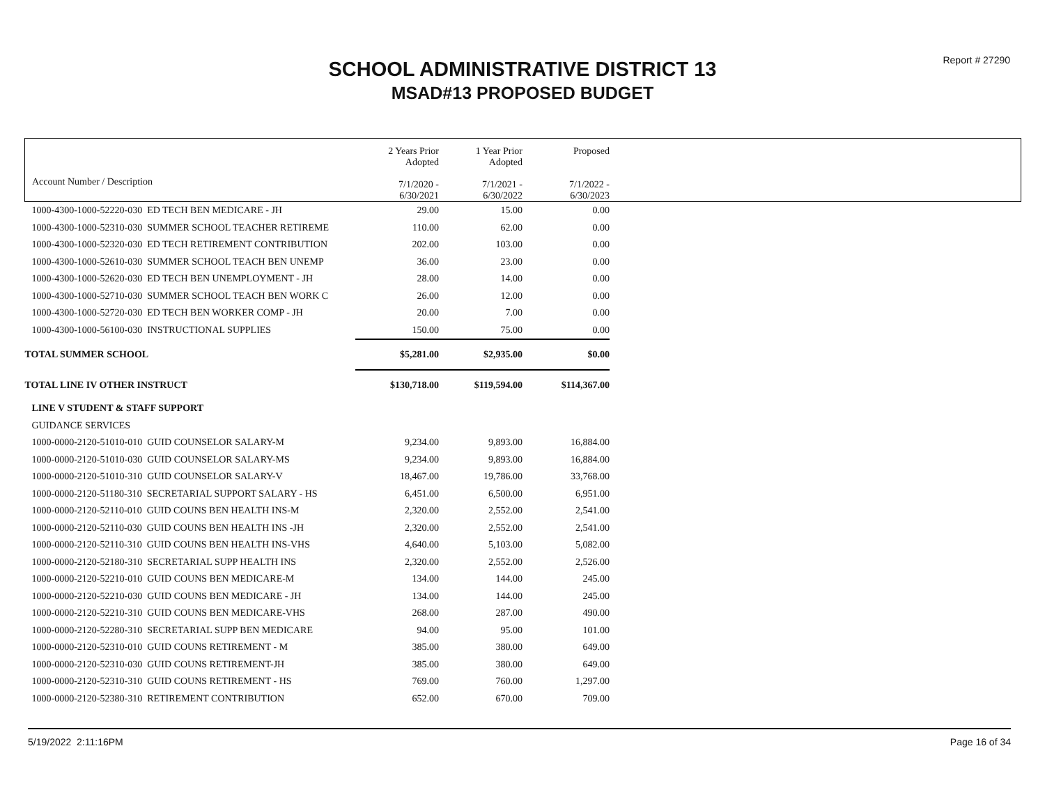Report # 27290
SCHOOL ADMINISTRATIVE DISTRICT 13
MSAD#13 PROPOSED BUDGET
| Account Number / Description | 2 Years Prior Adopted 7/1/2020 - 6/30/2021 | 1 Year Prior Adopted 7/1/2021 - 6/30/2022 | Proposed 7/1/2022 - 6/30/2023 | |
| --- | --- | --- | --- | --- |
| 1000-4300-1000-52220-030 ED TECH BEN MEDICARE - JH | 29.00 | 15.00 | 0.00 | |
| 1000-4300-1000-52310-030 SUMMER SCHOOL TEACHER RETIREME | 110.00 | 62.00 | 0.00 | |
| 1000-4300-1000-52320-030 ED TECH RETIREMENT CONTRIBUTION | 202.00 | 103.00 | 0.00 | |
| 1000-4300-1000-52610-030 SUMMER SCHOOL TEACH BEN UNEMP | 36.00 | 23.00 | 0.00 | |
| 1000-4300-1000-52620-030 ED TECH BEN UNEMPLOYMENT - JH | 28.00 | 14.00 | 0.00 | |
| 1000-4300-1000-52710-030 SUMMER SCHOOL TEACH BEN WORK C | 26.00 | 12.00 | 0.00 | |
| 1000-4300-1000-52720-030 ED TECH BEN WORKER COMP - JH | 20.00 | 7.00 | 0.00 | |
| 1000-4300-1000-56100-030 INSTRUCTIONAL SUPPLIES | 150.00 | 75.00 | 0.00 | |
| TOTAL SUMMER SCHOOL | $5,281.00 | $2,935.00 | $0.00 | |
| TOTAL LINE IV OTHER INSTRUCT | $130,718.00 | $119,594.00 | $114,367.00 | |
| LINE V STUDENT & STAFF SUPPORT | | | | |
| GUIDANCE SERVICES | | | | |
| 1000-0000-2120-51010-010 GUID COUNSELOR SALARY-M | 9,234.00 | 9,893.00 | 16,884.00 | |
| 1000-0000-2120-51010-030 GUID COUNSELOR SALARY-MS | 9,234.00 | 9,893.00 | 16,884.00 | |
| 1000-0000-2120-51010-310 GUID COUNSELOR SALARY-V | 18,467.00 | 19,786.00 | 33,768.00 | |
| 1000-0000-2120-51180-310 SECRETARIAL SUPPORT SALARY - HS | 6,451.00 | 6,500.00 | 6,951.00 | |
| 1000-0000-2120-52110-010 GUID COUNS BEN HEALTH INS-M | 2,320.00 | 2,552.00 | 2,541.00 | |
| 1000-0000-2120-52110-030 GUID COUNS BEN HEALTH INS -JH | 2,320.00 | 2,552.00 | 2,541.00 | |
| 1000-0000-2120-52110-310 GUID COUNS BEN HEALTH INS-VHS | 4,640.00 | 5,103.00 | 5,082.00 | |
| 1000-0000-2120-52180-310 SECRETARIAL SUPP HEALTH INS | 2,320.00 | 2,552.00 | 2,526.00 | |
| 1000-0000-2120-52210-010 GUID COUNS BEN MEDICARE-M | 134.00 | 144.00 | 245.00 | |
| 1000-0000-2120-52210-030 GUID COUNS BEN MEDICARE - JH | 134.00 | 144.00 | 245.00 | |
| 1000-0000-2120-52210-310 GUID COUNS BEN MEDICARE-VHS | 268.00 | 287.00 | 490.00 | |
| 1000-0000-2120-52280-310 SECRETARIAL SUPP BEN MEDICARE | 94.00 | 95.00 | 101.00 | |
| 1000-0000-2120-52310-010 GUID COUNS RETIREMENT - M | 385.00 | 380.00 | 649.00 | |
| 1000-0000-2120-52310-030 GUID COUNS RETIREMENT-JH | 385.00 | 380.00 | 649.00 | |
| 1000-0000-2120-52310-310 GUID COUNS RETIREMENT - HS | 769.00 | 760.00 | 1,297.00 | |
| 1000-0000-2120-52380-310 RETIREMENT CONTRIBUTION | 652.00 | 670.00 | 709.00 | |
5/19/2022 2:11:16PM Page 16 of 34